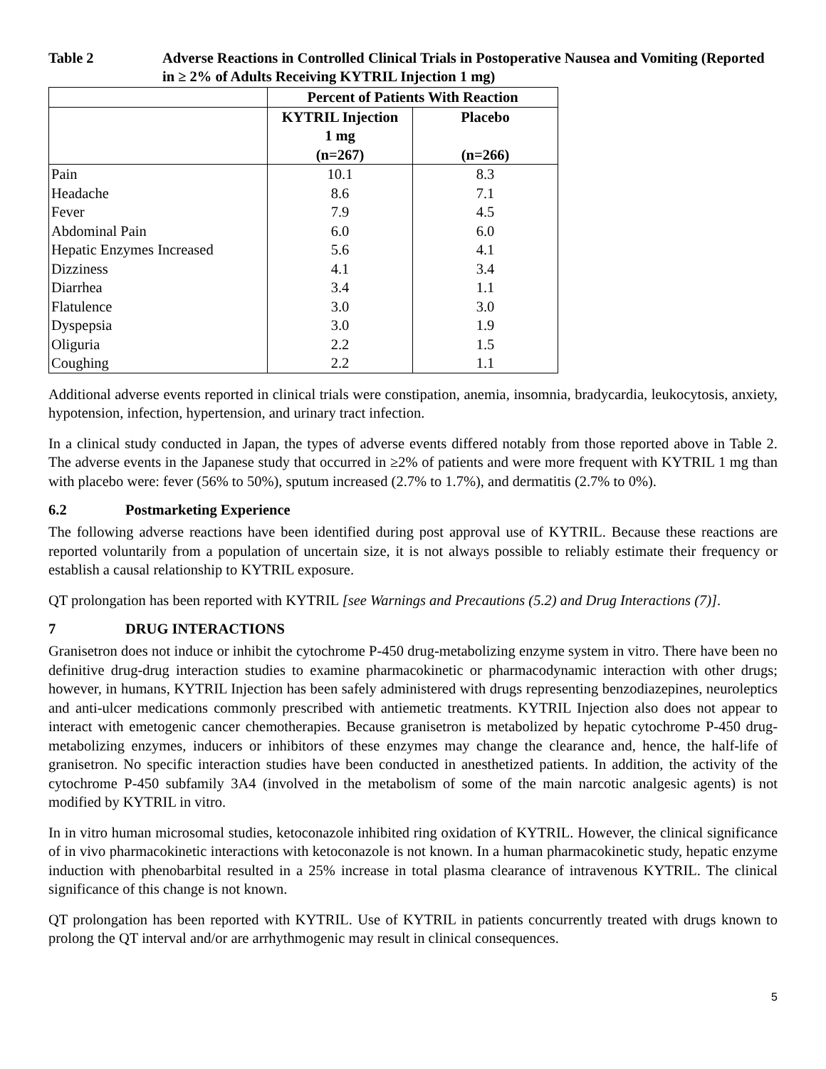Table 2 Adverse Reactions in Controlled Clinical Trials in Postoperative Nausea and Vomiting (Reported in ≥ 2% of Adults Receiving KYTRIL Injection 1 mg)
| | Percent of Patients With Reaction | |
| --- | --- | --- |
| | KYTRIL Injection 1 mg (n=267) | Placebo (n=266) |
| Pain | 10.1 | 8.3 |
| Headache | 8.6 | 7.1 |
| Fever | 7.9 | 4.5 |
| Abdominal Pain | 6.0 | 6.0 |
| Hepatic Enzymes Increased | 5.6 | 4.1 |
| Dizziness | 4.1 | 3.4 |
| Diarrhea | 3.4 | 1.1 |
| Flatulence | 3.0 | 3.0 |
| Dyspepsia | 3.0 | 1.9 |
| Oliguria | 2.2 | 1.5 |
| Coughing | 2.2 | 1.1 |
Additional adverse events reported in clinical trials were constipation, anemia, insomnia, bradycardia, leukocytosis, anxiety, hypotension, infection, hypertension, and urinary tract infection.
In a clinical study conducted in Japan, the types of adverse events differed notably from those reported above in Table 2. The adverse events in the Japanese study that occurred in ≥2% of patients and were more frequent with KYTRIL 1 mg than with placebo were: fever (56% to 50%), sputum increased (2.7% to 1.7%), and dermatitis (2.7% to 0%).
6.2 Postmarketing Experience
The following adverse reactions have been identified during post approval use of KYTRIL. Because these reactions are reported voluntarily from a population of uncertain size, it is not always possible to reliably estimate their frequency or establish a causal relationship to KYTRIL exposure.
QT prolongation has been reported with KYTRIL [see Warnings and Precautions (5.2) and Drug Interactions (7)].
7 DRUG INTERACTIONS
Granisetron does not induce or inhibit the cytochrome P-450 drug-metabolizing enzyme system in vitro. There have been no definitive drug-drug interaction studies to examine pharmacokinetic or pharmacodynamic interaction with other drugs; however, in humans, KYTRIL Injection has been safely administered with drugs representing benzodiazepines, neuroleptics and anti-ulcer medications commonly prescribed with antiemetic treatments. KYTRIL Injection also does not appear to interact with emetogenic cancer chemotherapies. Because granisetron is metabolized by hepatic cytochrome P-450 drug-metabolizing enzymes, inducers or inhibitors of these enzymes may change the clearance and, hence, the half-life of granisetron. No specific interaction studies have been conducted in anesthetized patients. In addition, the activity of the cytochrome P-450 subfamily 3A4 (involved in the metabolism of some of the main narcotic analgesic agents) is not modified by KYTRIL in vitro.
In in vitro human microsomal studies, ketoconazole inhibited ring oxidation of KYTRIL. However, the clinical significance of in vivo pharmacokinetic interactions with ketoconazole is not known. In a human pharmacokinetic study, hepatic enzyme induction with phenobarbital resulted in a 25% increase in total plasma clearance of intravenous KYTRIL. The clinical significance of this change is not known.
QT prolongation has been reported with KYTRIL. Use of KYTRIL in patients concurrently treated with drugs known to prolong the QT interval and/or are arrhythmogenic may result in clinical consequences.
5